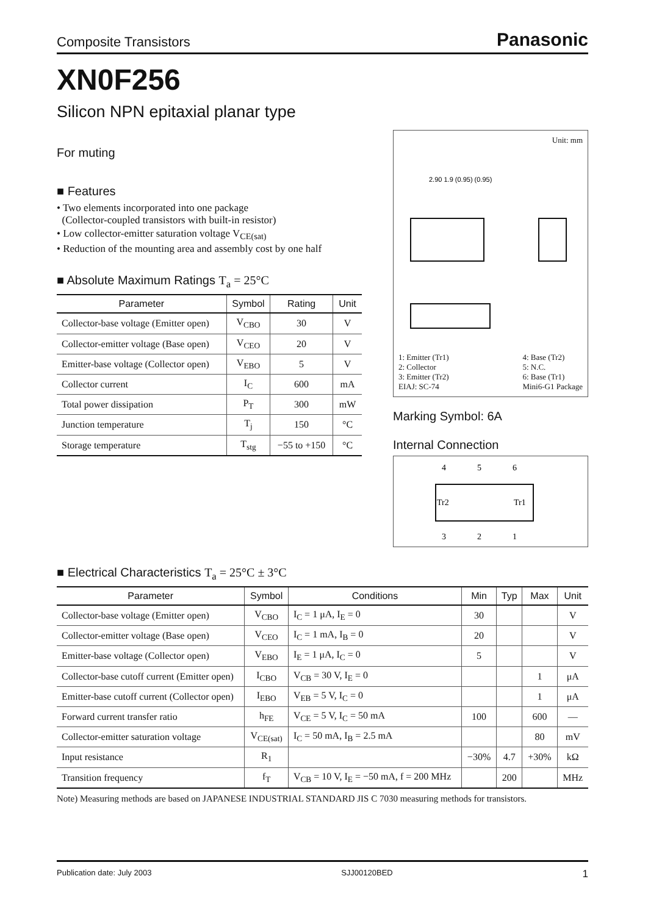Composite Transistors Panasonic
XN0F256
Silicon NPN epitaxial planar type
For muting
■ Features
• Two elements incorporated into one package
(Collector-coupled transistors with built-in resistor)
• Low collector-emitter saturation voltage V<sub>CE(sat)</sub>
• Reduction of the mounting area and assembly cost by one half
■ Absolute Maximum Ratings T<sub>a</sub> = 25°C
| Parameter | Symbol | Rating | Unit |
| --- | --- | --- | --- |
| Collector-base voltage (Emitter open) | V<sub>CBO</sub> | 30 | V |
| Collector-emitter voltage (Base open) | V<sub>CEO</sub> | 20 | V |
| Emitter-base voltage (Collector open) | V<sub>EBO</sub> | 5 | V |
| Collector current | I<sub>C</sub> | 600 | mA |
| Total power dissipation | P<sub>T</sub> | 300 | mW |
| Junction temperature | T<sub>j</sub> | 150 | °C |
| Storage temperature | T<sub>stg</sub> | −55 to +150 | °C |
Unit: mm
2.90 1.9 (0.95) (0.95)
1: Emitter (Tr1)
2: Collector
3: Emitter (Tr2)
EIAJ: SC-74
4: Base (Tr2)
5: N.C.
6: Base (Tr1)
Mini6-G1 Package
Marking Symbol: 6A
Internal Connection
4
5
6
Tr2
Tr1
3
2
1
■ Electrical Characteristics T<sub>a</sub> = 25°C ± 3°C
| Parameter | Symbol | Conditions | Min | Typ | Max | Unit |
| --- | --- | --- | --- | --- | --- | --- |
| Collector-base voltage (Emitter open) | V<sub>CBO</sub> | I<sub>C</sub> = 1 μA, I<sub>E</sub> = 0 | 30 | | | V |
| Collector-emitter voltage (Base open) | V<sub>CEO</sub> | I<sub>C</sub> = 1 mA, I<sub>B</sub> = 0 | 20 | | | V |
| Emitter-base voltage (Collector open) | V<sub>EBO</sub> | I<sub>E</sub> = 1 μA, I<sub>C</sub> = 0 | 5 | | | V |
| Collector-base cutoff current (Emitter open) | I<sub>CBO</sub> | V<sub>CB</sub> = 30 V, I<sub>E</sub> = 0 | | | 1 | μA |
| Emitter-base cutoff current (Collector open) | I<sub>EBO</sub> | V<sub>EB</sub> = 5 V, I<sub>C</sub> = 0 | | | 1 | μA |
| Forward current transfer ratio | h<sub>FE</sub> | V<sub>CE</sub> = 5 V, I<sub>C</sub> = 50 mA | 100 | | 600 | — |
| Collector-emitter saturation voltage | V<sub>CE(sat)</sub> | I<sub>C</sub> = 50 mA, I<sub>B</sub> = 2.5 mA | | | 80 | mV |
| Input resistance | R<sub>1</sub> | | −30% | 4.7 | +30% | kΩ |
| Transition frequency | f<sub>T</sub> | V<sub>CB</sub> = 10 V, I<sub>E</sub> = −50 mA, f = 200 MHz | | 200 | | MHz |
Note) Measuring methods are based on JAPANESE INDUSTRIAL STANDARD JIS C 7030 measuring methods for transistors.
Publication date: July 2003 SJJ00120BED 1